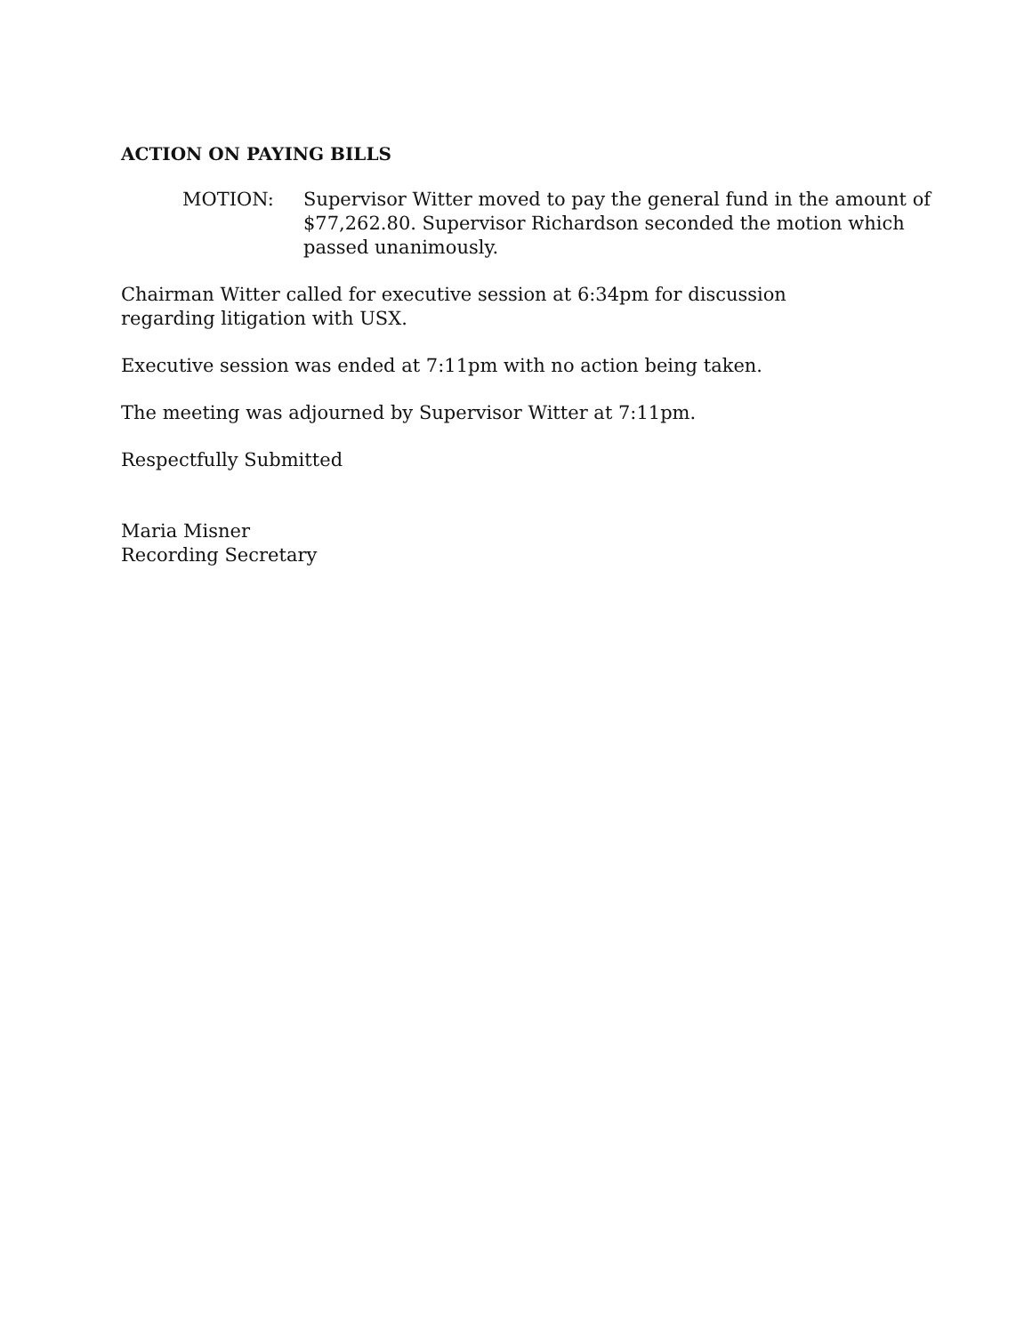ACTION ON PAYING BILLS
MOTION: Supervisor Witter moved to pay the general fund in the amount of $77,262.80. Supervisor Richardson seconded the motion which passed unanimously.
Chairman Witter called for executive session at 6:34pm for discussion
regarding litigation with USX.
Executive session was ended at 7:11pm with no action being taken.
The meeting was adjourned by Supervisor Witter at 7:11pm.
Respectfully Submitted
Maria Misner
Recording Secretary